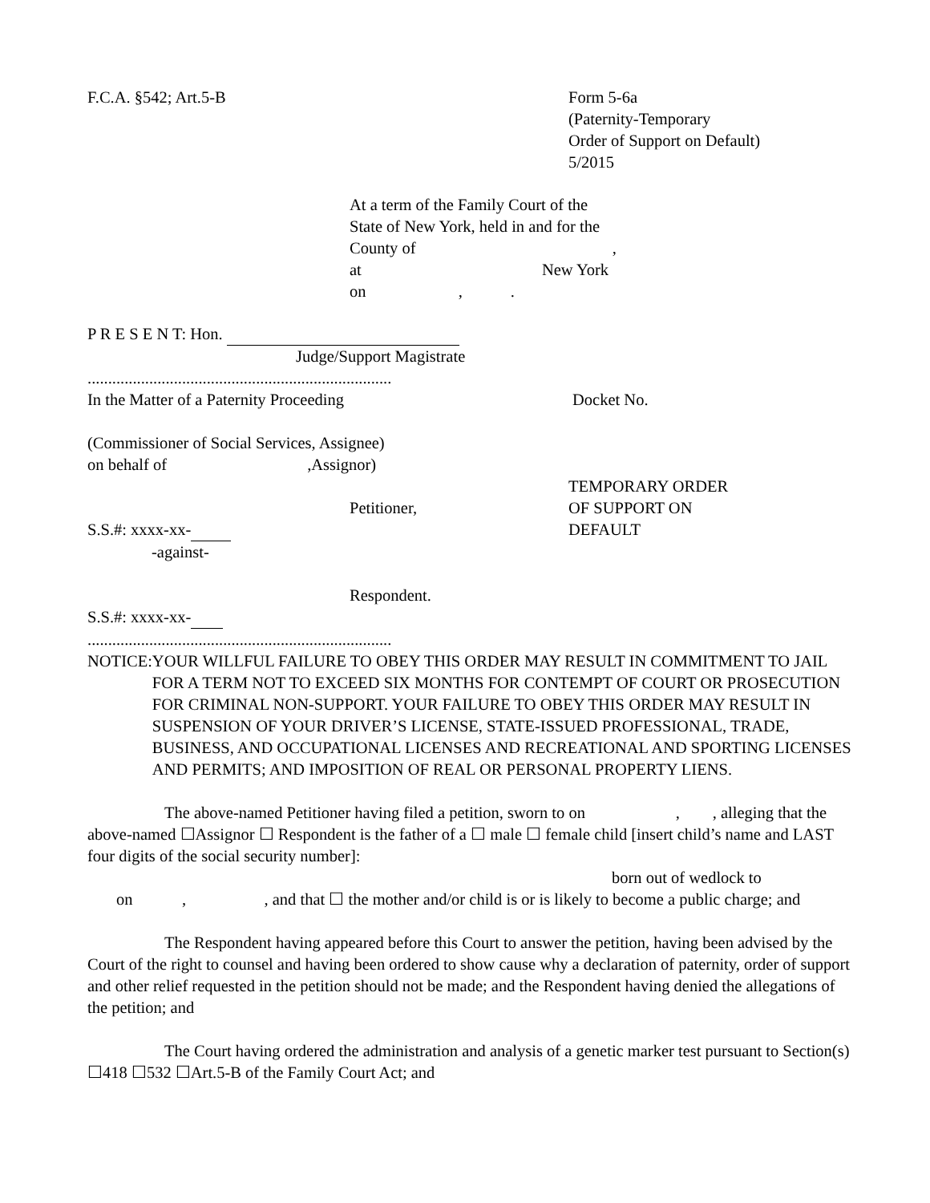F.C.A. §542; Art.5-B Form 5-6a
(Paternity-Temporary
Order of Support on Default)
5/2015
At a term of the Family Court of the
State of New York, held in and for the
County of ,
at New York
on ,.
P R E S E N T: Hon.
Judge/Support Magistrate
..........................................................................
In the Matter of a Paternity Proceeding Docket No.
(Commissioner of Social Services, Assignee)
on behalf of ,Assignor)
Petitioner,
S.S.#: xxxx-xx-
-against-
TEMPORARY ORDER
OF SUPPORT ON
DEFAULT
Respondent.
S.S.#: xxxx-xx-
..........................................................................
NOTICE: YOUR WILLFUL FAILURE TO OBEY THIS ORDER MAY RESULT IN COMMITMENT TO JAIL FOR A TERM NOT TO EXCEED SIX MONTHS FOR CONTEMPT OF COURT OR PROSECUTION FOR CRIMINAL NON-SUPPORT. YOUR FAILURE TO OBEY THIS ORDER MAY RESULT IN SUSPENSION OF YOUR DRIVER’S LICENSE, STATE-ISSUED PROFESSIONAL, TRADE, BUSINESS, AND OCCUPATIONAL LICENSES AND RECREATIONAL AND SPORTING LICENSES AND PERMITS; AND IMPOSITION OF REAL OR PERSONAL PROPERTY LIENS.
The above-named Petitioner having filed a petition, sworn to on , , alleging that the above-named ☐Assignor ☐ Respondent is the father of a ☐ male ☐ female child [insert child’s name and LAST four digits of the social security number]:
born out of wedlock to
on , , and that ☐ the mother and/or child is or is likely to become a public charge; and
The Respondent having appeared before this Court to answer the petition, having been advised by the Court of the right to counsel and having been ordered to show cause why a declaration of paternity, order of support and other relief requested in the petition should not be made; and the Respondent having denied the allegations of the petition; and
The Court having ordered the administration and analysis of a genetic marker test pursuant to Section(s) ☐418 ☐532 ☐Art.5-B of the Family Court Act; and